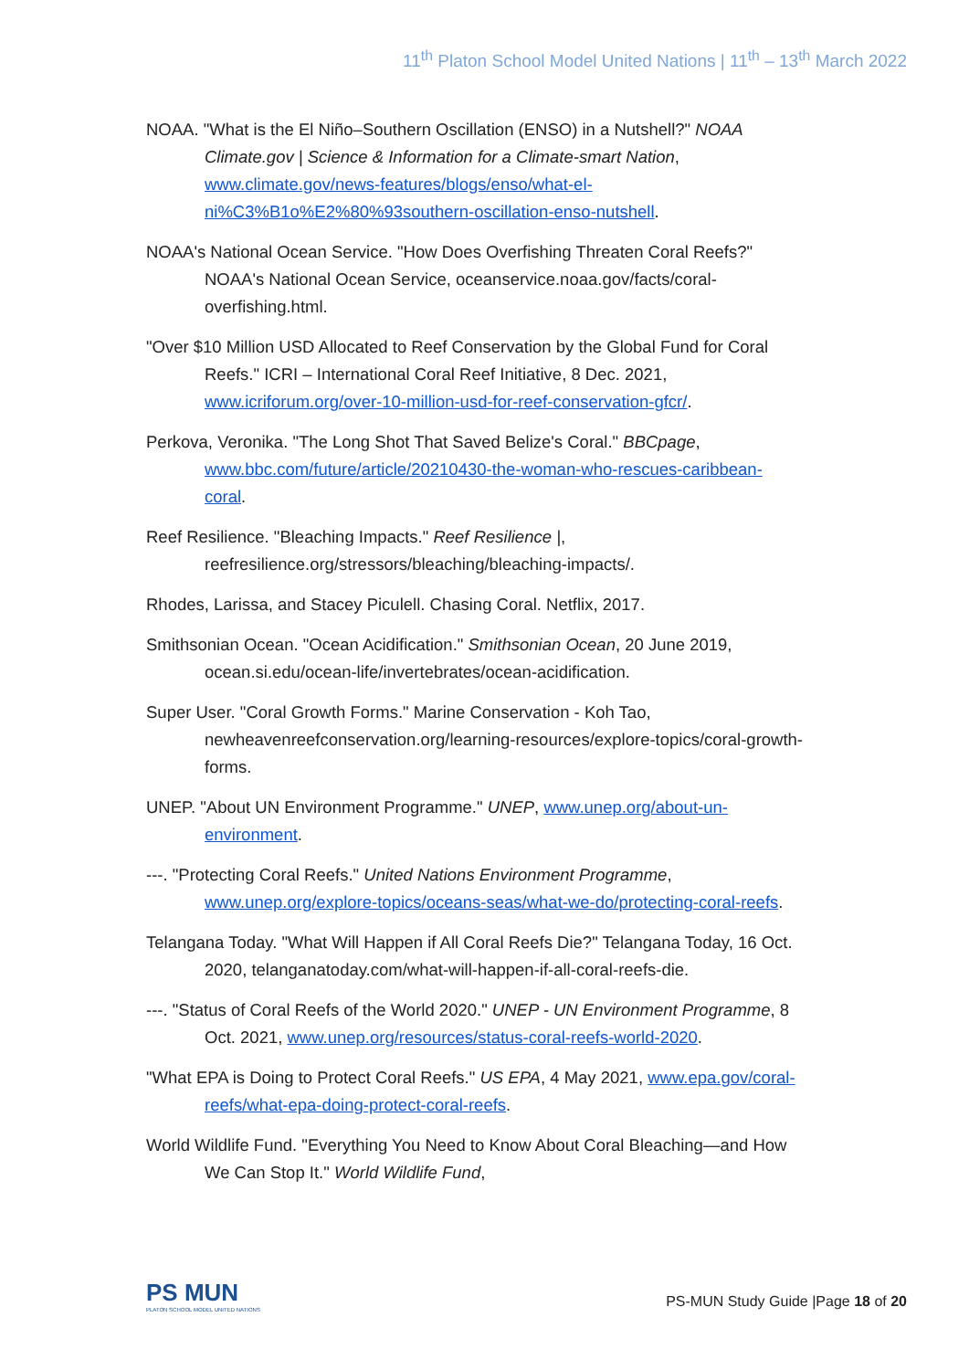11<sup>th</sup> Platon School Model United Nations | 11<sup>th</sup> – 13<sup>th</sup> March 2022
NOAA. "What is the El Niño–Southern Oscillation (ENSO) in a Nutshell?" NOAA Climate.gov | Science & Information for a Climate-smart Nation, www.climate.gov/news-features/blogs/enso/what-el-ni%C3%B1o%E2%80%93southern-oscillation-enso-nutshell.
NOAA's National Ocean Service. "How Does Overfishing Threaten Coral Reefs?" NOAA's National Ocean Service, oceanservice.noaa.gov/facts/coral-overfishing.html.
"Over $10 Million USD Allocated to Reef Conservation by the Global Fund for Coral Reefs." ICRI – International Coral Reef Initiative, 8 Dec. 2021, www.icriforum.org/over-10-million-usd-for-reef-conservation-gfcr/.
Perkova, Veronika. "The Long Shot That Saved Belize's Coral." BBCpage, www.bbc.com/future/article/20210430-the-woman-who-rescues-caribbean-coral.
Reef Resilience. "Bleaching Impacts." Reef Resilience |, reefresilience.org/stressors/bleaching/bleaching-impacts/.
Rhodes, Larissa, and Stacey Piculell. Chasing Coral. Netflix, 2017.
Smithsonian Ocean. "Ocean Acidification." Smithsonian Ocean, 20 June 2019, ocean.si.edu/ocean-life/invertebrates/ocean-acidification.
Super User. "Coral Growth Forms." Marine Conservation - Koh Tao, newheavenreefconservation.org/learning-resources/explore-topics/coral-growth-forms.
UNEP. "About UN Environment Programme." UNEP, www.unep.org/about-un-environment.
---. "Protecting Coral Reefs." United Nations Environment Programme, www.unep.org/explore-topics/oceans-seas/what-we-do/protecting-coral-reefs.
Telangana Today. "What Will Happen if All Coral Reefs Die?" Telangana Today, 16 Oct. 2020, telanganatoday.com/what-will-happen-if-all-coral-reefs-die.
---. "Status of Coral Reefs of the World 2020." UNEP - UN Environment Programme, 8 Oct. 2021, www.unep.org/resources/status-coral-reefs-world-2020.
"What EPA is Doing to Protect Coral Reefs." US EPA, 4 May 2021, www.epa.gov/coral-reefs/what-epa-doing-protect-coral-reefs.
World Wildlife Fund. "Everything You Need to Know About Coral Bleaching—and How We Can Stop It." World Wildlife Fund,
PS MUN
PLATON SCHOOL MODEL UNITED NATIONS
PS-MUN Study Guide |Page 18 of 20